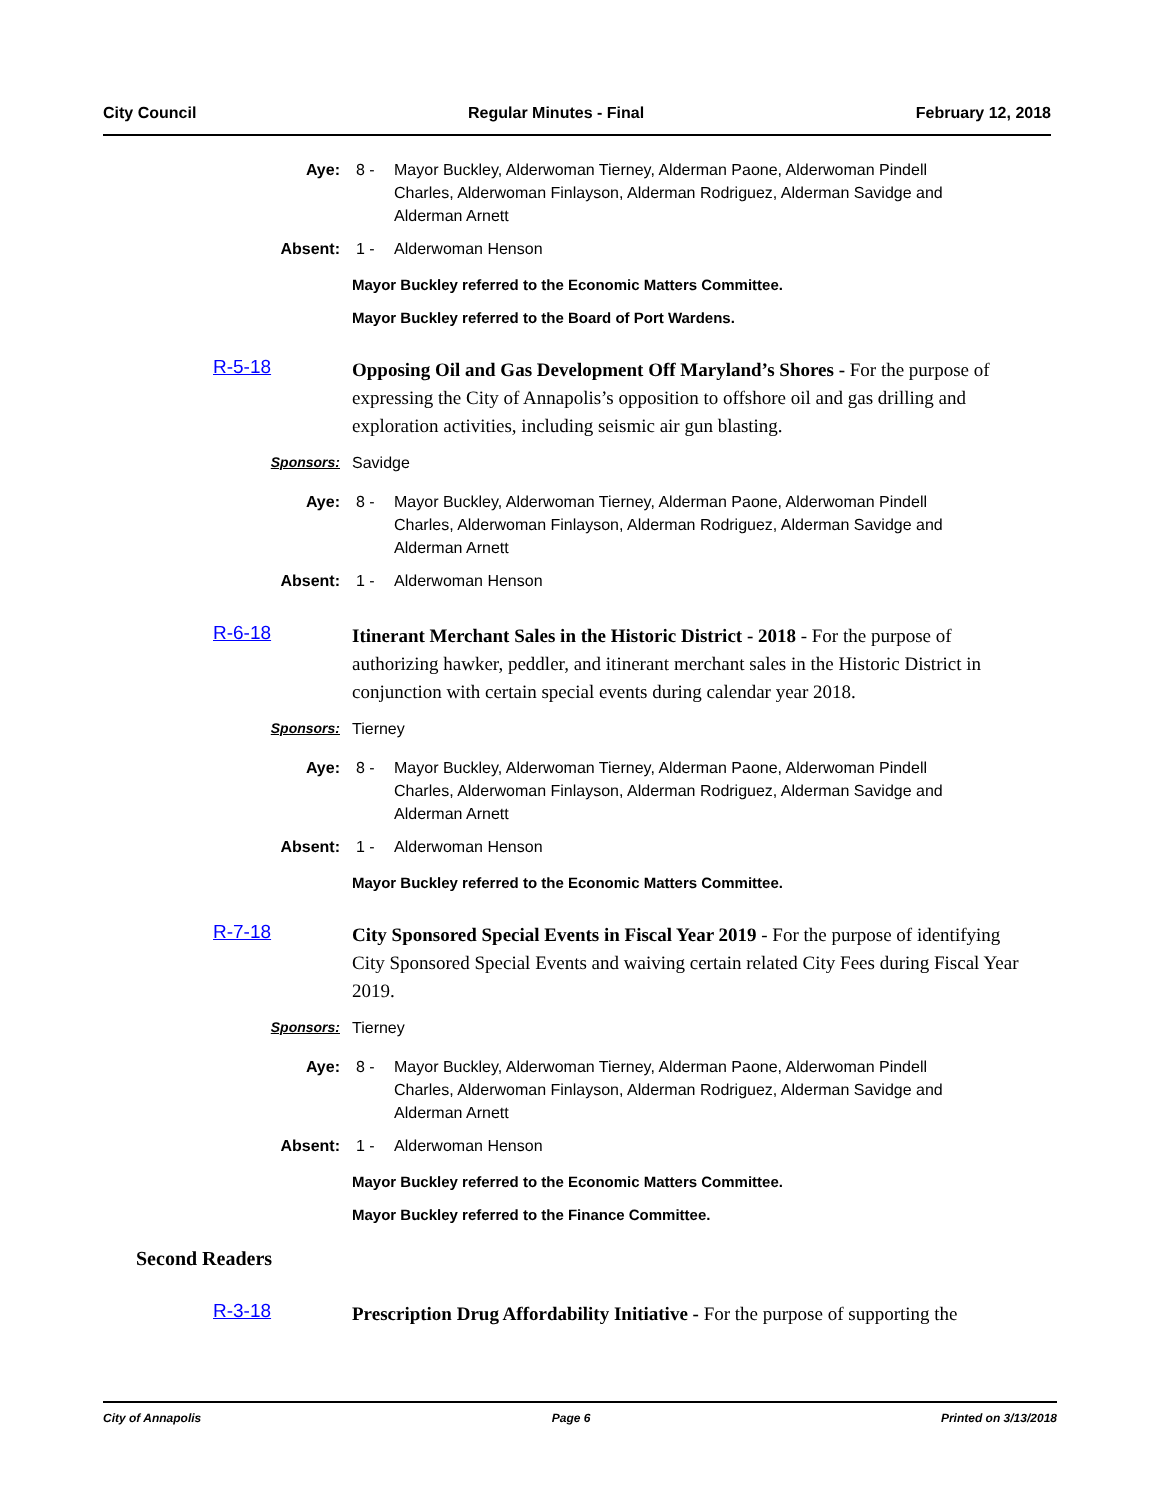City Council Regular Minutes - Final February 12, 2018
Aye: 8 - Mayor Buckley, Alderwoman Tierney, Alderman Paone, Alderwoman Pindell Charles, Alderwoman Finlayson, Alderman Rodriguez, Alderman Savidge and Alderman Arnett
Absent: 1 - Alderwoman Henson
Mayor Buckley referred to the Economic Matters Committee.
Mayor Buckley referred to the Board of Port Wardens.
R-5-18
Opposing Oil and Gas Development Off Maryland’s Shores - For the purpose of expressing the City of Annapolis’s opposition to offshore oil and gas drilling and exploration activities, including seismic air gun blasting.
Sponsors: Savidge
Aye: 8 - Mayor Buckley, Alderwoman Tierney, Alderman Paone, Alderwoman Pindell Charles, Alderwoman Finlayson, Alderman Rodriguez, Alderman Savidge and Alderman Arnett
Absent: 1 - Alderwoman Henson
R-6-18
Itinerant Merchant Sales in the Historic District - 2018 - For the purpose of authorizing hawker, peddler, and itinerant merchant sales in the Historic District in conjunction with certain special events during calendar year 2018.
Sponsors: Tierney
Aye: 8 - Mayor Buckley, Alderwoman Tierney, Alderman Paone, Alderwoman Pindell Charles, Alderwoman Finlayson, Alderman Rodriguez, Alderman Savidge and Alderman Arnett
Absent: 1 - Alderwoman Henson
Mayor Buckley referred to the Economic Matters Committee.
R-7-18
City Sponsored Special Events in Fiscal Year 2019 - For the purpose of identifying City Sponsored Special Events and waiving certain related City Fees during Fiscal Year 2019.
Sponsors: Tierney
Aye: 8 - Mayor Buckley, Alderwoman Tierney, Alderman Paone, Alderwoman Pindell Charles, Alderwoman Finlayson, Alderman Rodriguez, Alderman Savidge and Alderman Arnett
Absent: 1 - Alderwoman Henson
Mayor Buckley referred to the Economic Matters Committee.
Mayor Buckley referred to the Finance Committee.
Second Readers
R-3-18
Prescription Drug Affordability Initiative - For the purpose of supporting the
City of Annapolis Page 6 Printed on 3/13/2018